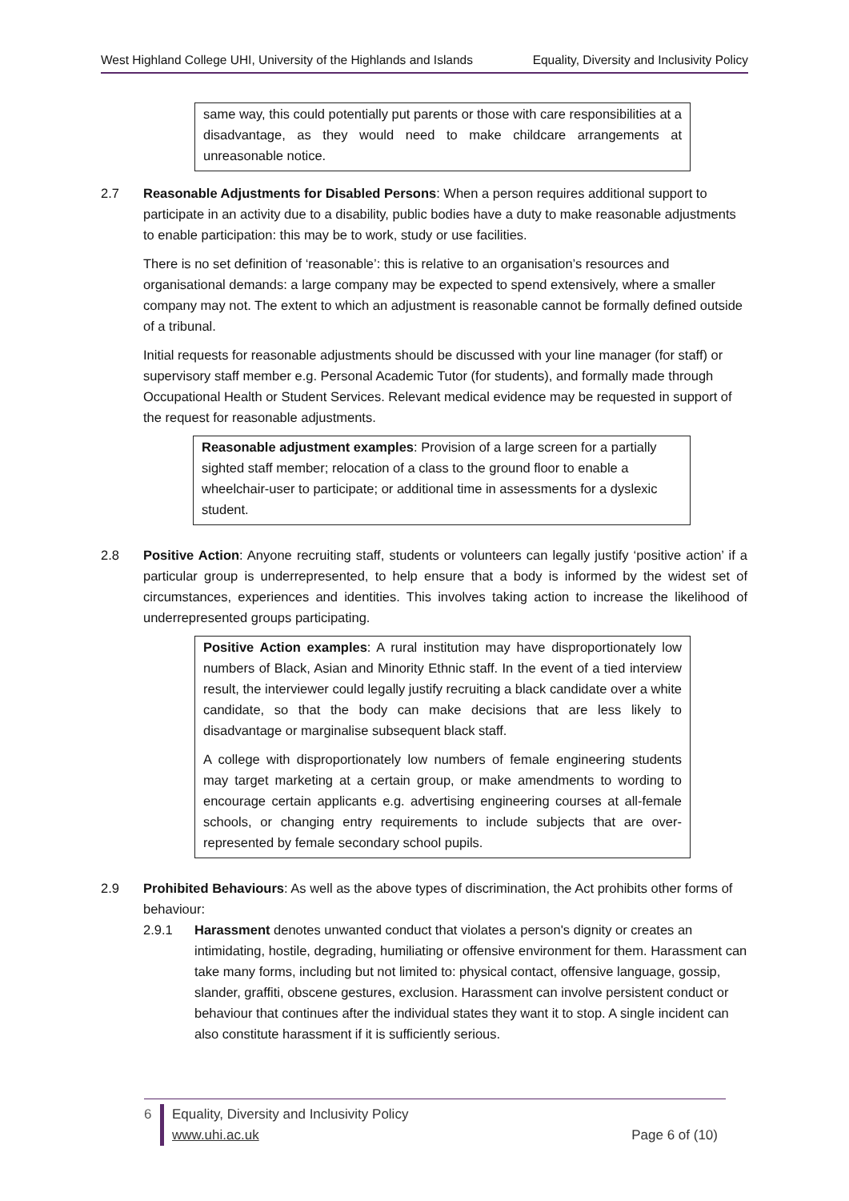West Highland College UHI, University of the Highlands and Islands Equality, Diversity and Inclusivity Policy
same way, this could potentially put parents or those with care responsibilities at a disadvantage, as they would need to make childcare arrangements at unreasonable notice.
2.7 Reasonable Adjustments for Disabled Persons: When a person requires additional support to participate in an activity due to a disability, public bodies have a duty to make reasonable adjustments to enable participation: this may be to work, study or use facilities.
There is no set definition of ‘reasonable’: this is relative to an organisation’s resources and organisational demands: a large company may be expected to spend extensively, where a smaller company may not. The extent to which an adjustment is reasonable cannot be formally defined outside of a tribunal.
Initial requests for reasonable adjustments should be discussed with your line manager (for staff) or supervisory staff member e.g. Personal Academic Tutor (for students), and formally made through Occupational Health or Student Services. Relevant medical evidence may be requested in support of the request for reasonable adjustments.
Reasonable adjustment examples: Provision of a large screen for a partially sighted staff member; relocation of a class to the ground floor to enable a wheelchair-user to participate; or additional time in assessments for a dyslexic student.
2.8 Positive Action: Anyone recruiting staff, students or volunteers can legally justify ‘positive action’ if a particular group is underrepresented, to help ensure that a body is informed by the widest set of circumstances, experiences and identities. This involves taking action to increase the likelihood of underrepresented groups participating.
Positive Action examples: A rural institution may have disproportionately low numbers of Black, Asian and Minority Ethnic staff. In the event of a tied interview result, the interviewer could legally justify recruiting a black candidate over a white candidate, so that the body can make decisions that are less likely to disadvantage or marginalise subsequent black staff.
A college with disproportionately low numbers of female engineering students may target marketing at a certain group, or make amendments to wording to encourage certain applicants e.g. advertising engineering courses at all-female schools, or changing entry requirements to include subjects that are over-represented by female secondary school pupils.
2.9 Prohibited Behaviours: As well as the above types of discrimination, the Act prohibits other forms of behaviour:
2.9.1 Harassment denotes unwanted conduct that violates a person's dignity or creates an intimidating, hostile, degrading, humiliating or offensive environment for them. Harassment can take many forms, including but not limited to: physical contact, offensive language, gossip, slander, graffiti, obscene gestures, exclusion. Harassment can involve persistent conduct or behaviour that continues after the individual states they want it to stop. A single incident can also constitute harassment if it is sufficiently serious.
6 Equality, Diversity and Inclusivity Policy
www.uhi.ac.uk Page 6 of (10)